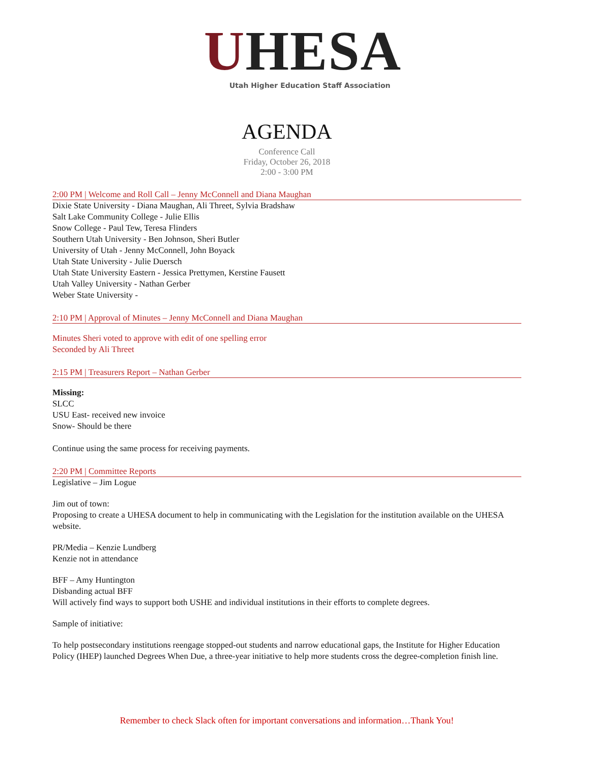UHESA
Utah Higher Education Staff Association
AGENDA
Conference Call
Friday, October 26, 2018
2:00 - 3:00 PM
2:00 PM | Welcome and Roll Call – Jenny McConnell and Diana Maughan
Dixie State University - Diana Maughan, Ali Threet, Sylvia Bradshaw
Salt Lake Community College - Julie Ellis
Snow College - Paul Tew, Teresa Flinders
Southern Utah University - Ben Johnson, Sheri Butler
University of Utah - Jenny McConnell, John Boyack
Utah State University - Julie Duersch
Utah State University Eastern - Jessica Prettymen, Kerstine Fausett
Utah Valley University - Nathan Gerber
Weber State University -
2:10 PM | Approval of Minutes – Jenny McConnell and Diana Maughan
Minutes Sheri voted to approve with edit of one spelling error
Seconded by Ali Threet
2:15 PM | Treasurers Report – Nathan Gerber
Missing:
SLCC
USU East- received new invoice
Snow- Should be there
Continue using the same process for receiving payments.
2:20 PM | Committee Reports
Legislative – Jim Logue
Jim out of town:
Proposing to create a UHESA document to help in communicating with the Legislation for the institution available on the UHESA website.
PR/Media – Kenzie Lundberg
Kenzie not in attendance
BFF – Amy Huntington
Disbanding actual BFF
Will actively find ways to support both USHE and individual institutions in their efforts to complete degrees.
Sample of initiative:
To help postsecondary institutions reengage stopped-out students and narrow educational gaps, the Institute for Higher Education Policy (IHEP) launched Degrees When Due, a three-year initiative to help more students cross the degree-completion finish line.
Remember to check Slack often for important conversations and information…Thank You!